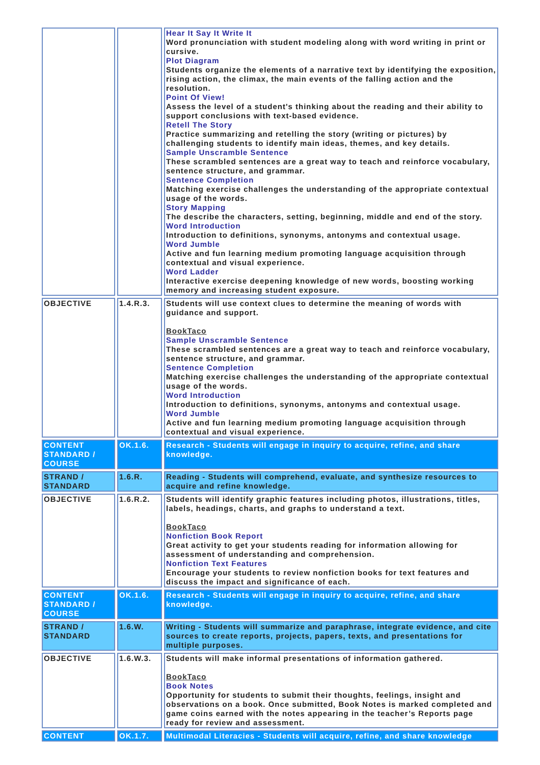| | | Hear It Say It Write It Word pronunciation with student modeling along with word writing in print or cursive. Plot Diagram Students organize the elements of a narrative text by identifying the exposition, rising action, the climax, the main events of the falling action and the resolution. Point Of View! Assess the level of a student's thinking about the reading and their ability to support conclusions with text-based evidence. Retell The Story Practice summarizing and retelling the story (writing or pictures) by challenging students to identify main ideas, themes, and key details. Sample Unscramble Sentence These scrambled sentences are a great way to teach and reinforce vocabulary, sentence structure, and grammar. Sentence Completion Matching exercise challenges the understanding of the appropriate contextual usage of the words. Story Mapping The describe the characters, setting, beginning, middle and end of the story. Word Introduction Introduction to definitions, synonyms, antonyms and contextual usage. Word Jumble Active and fun learning medium promoting language acquisition through contextual and visual experience. Word Ladder Interactive exercise deepening knowledge of new words, boosting working memory and increasing student exposure. |
| OBJECTIVE | 1.4.R.3. | Students will use context clues to determine the meaning of words with guidance and support. BookTaco Sample Unscramble Sentence These scrambled sentences are a great way to teach and reinforce vocabulary, sentence structure, and grammar. Sentence Completion Matching exercise challenges the understanding of the appropriate contextual usage of the words. Word Introduction Introduction to definitions, synonyms, antonyms and contextual usage. Word Jumble Active and fun learning medium promoting language acquisition through contextual and visual experience. |
| CONTENT STANDARD / COURSE | OK.1.6. | Research - Students will engage in inquiry to acquire, refine, and share knowledge. |
| STRAND / STANDARD | 1.6.R. | Reading - Students will comprehend, evaluate, and synthesize resources to acquire and refine knowledge. |
| OBJECTIVE | 1.6.R.2. | Students will identify graphic features including photos, illustrations, titles, labels, headings, charts, and graphs to understand a text. BookTaco Nonfiction Book Report Great activity to get your students reading for information allowing for assessment of understanding and comprehension. Nonfiction Text Features Encourage your students to review nonfiction books for text features and discuss the impact and significance of each. |
| CONTENT STANDARD / COURSE | OK.1.6. | Research - Students will engage in inquiry to acquire, refine, and share knowledge. |
| STRAND / STANDARD | 1.6.W. | Writing - Students will summarize and paraphrase, integrate evidence, and cite sources to create reports, projects, papers, texts, and presentations for multiple purposes. |
| OBJECTIVE | 1.6.W.3. | Students will make informal presentations of information gathered. BookTaco Book Notes Opportunity for students to submit their thoughts, feelings, insight and observations on a book. Once submitted, Book Notes is marked completed and game coins earned with the notes appearing in the teacher’s Reports page ready for review and assessment. |
| CONTENT | OK.1.7. | Multimodal Literacies - Students will acquire, refine, and share knowledge |